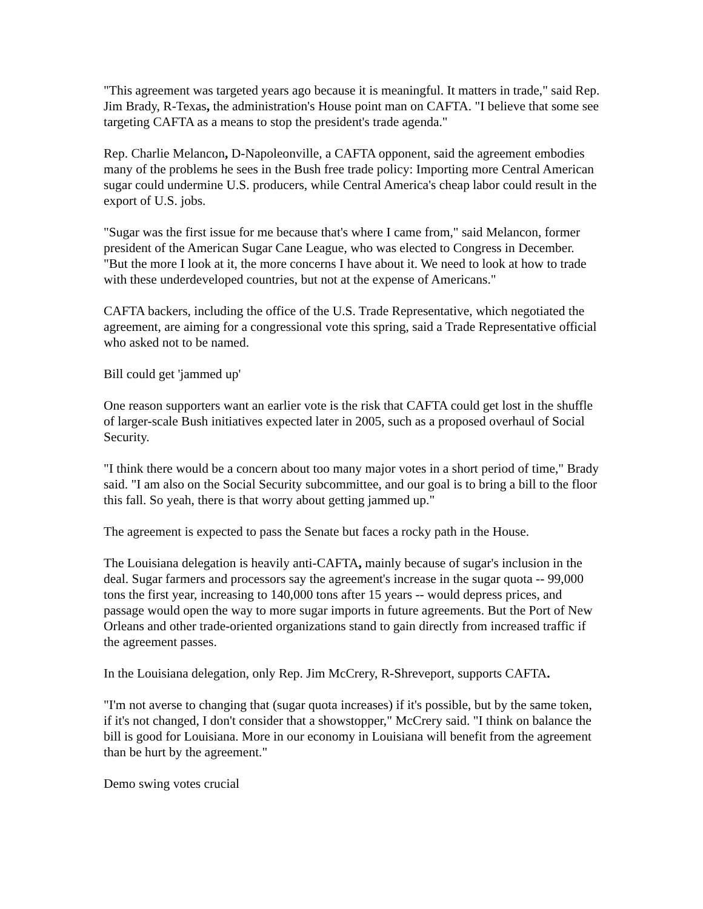"This agreement was targeted years ago because it is meaningful. It matters in trade," said Rep. Jim Brady, R-Texas, the administration's House point man on CAFTA. "I believe that some see targeting CAFTA as a means to stop the president's trade agenda."
Rep. Charlie Melancon, D-Napoleonville, a CAFTA opponent, said the agreement embodies many of the problems he sees in the Bush free trade policy: Importing more Central American sugar could undermine U.S. producers, while Central America's cheap labor could result in the export of U.S. jobs.
"Sugar was the first issue for me because that's where I came from," said Melancon, former president of the American Sugar Cane League, who was elected to Congress in December. "But the more I look at it, the more concerns I have about it. We need to look at how to trade with these underdeveloped countries, but not at the expense of Americans."
CAFTA backers, including the office of the U.S. Trade Representative, which negotiated the agreement, are aiming for a congressional vote this spring, said a Trade Representative official who asked not to be named.
Bill could get 'jammed up'
One reason supporters want an earlier vote is the risk that CAFTA could get lost in the shuffle of larger-scale Bush initiatives expected later in 2005, such as a proposed overhaul of Social Security.
"I think there would be a concern about too many major votes in a short period of time," Brady said. "I am also on the Social Security subcommittee, and our goal is to bring a bill to the floor this fall. So yeah, there is that worry about getting jammed up."
The agreement is expected to pass the Senate but faces a rocky path in the House.
The Louisiana delegation is heavily anti-CAFTA, mainly because of sugar's inclusion in the deal. Sugar farmers and processors say the agreement's increase in the sugar quota -- 99,000 tons the first year, increasing to 140,000 tons after 15 years -- would depress prices, and passage would open the way to more sugar imports in future agreements. But the Port of New Orleans and other trade-oriented organizations stand to gain directly from increased traffic if the agreement passes.
In the Louisiana delegation, only Rep. Jim McCrery, R-Shreveport, supports CAFTA.
"I'm not averse to changing that (sugar quota increases) if it's possible, but by the same token, if it's not changed, I don't consider that a showstopper," McCrery said. "I think on balance the bill is good for Louisiana. More in our economy in Louisiana will benefit from the agreement than be hurt by the agreement."
Demo swing votes crucial